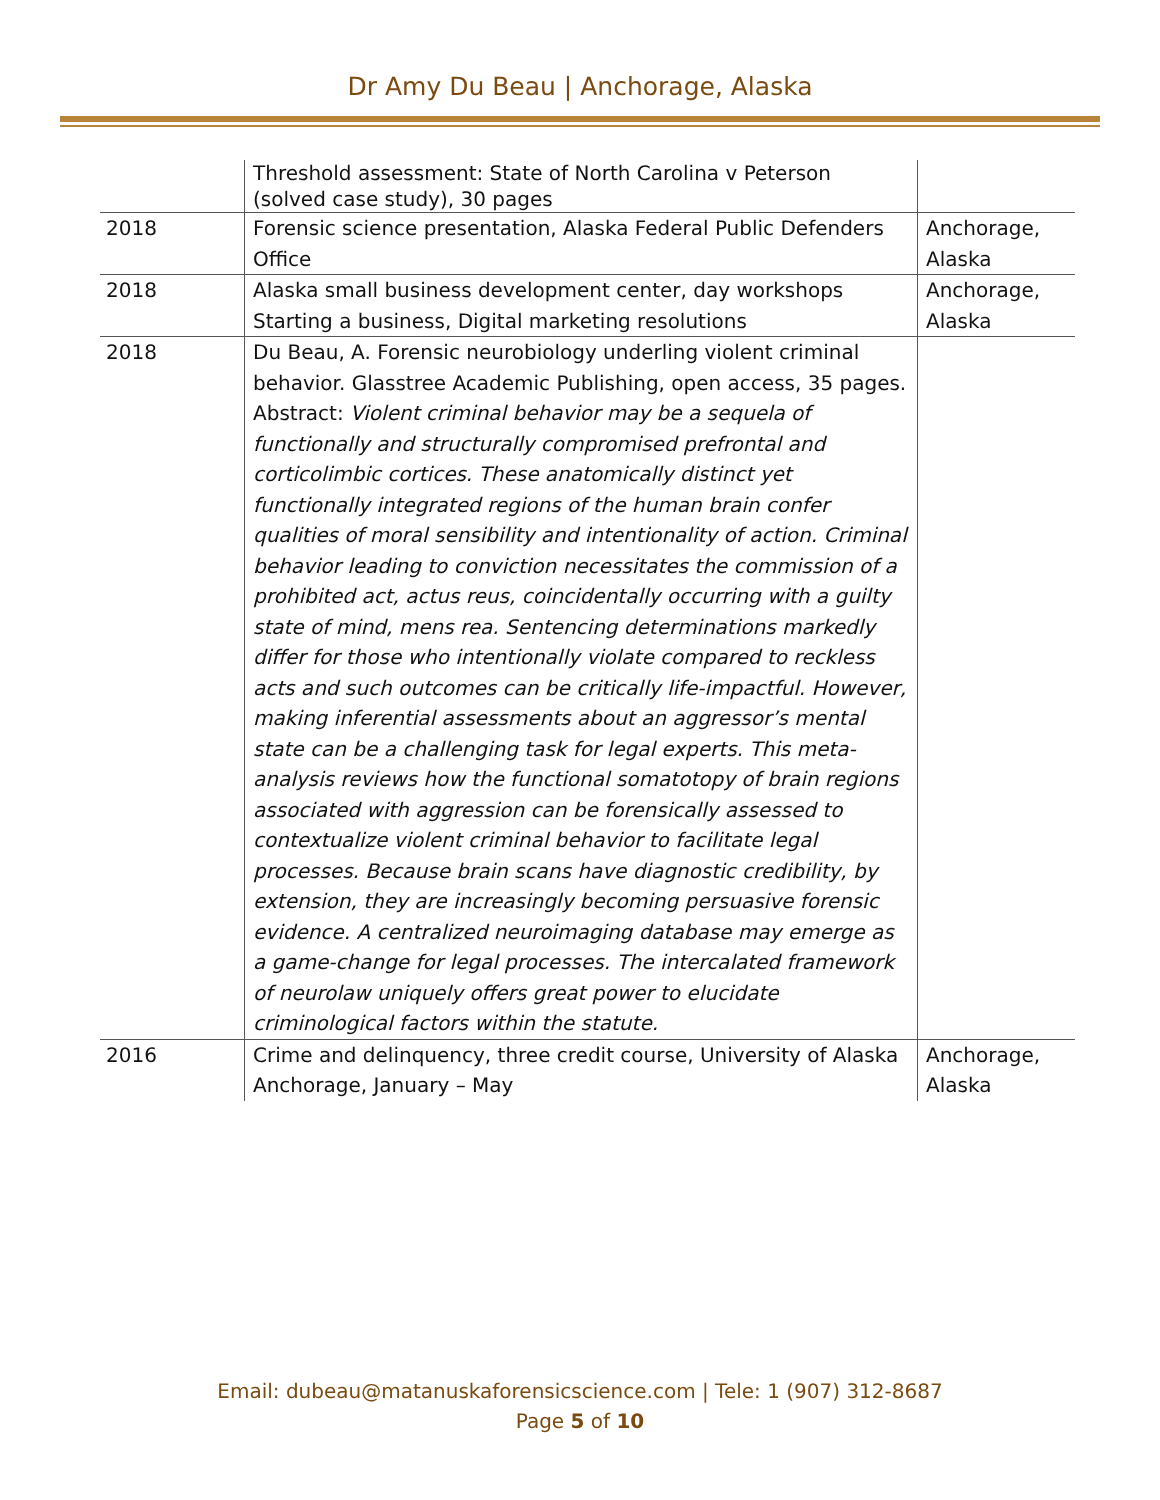Dr Amy Du Beau | Anchorage, Alaska
| | Threshold assessment: State of North Carolina v Peterson (solved case study), 30 pages | |
| 2018 | Forensic science presentation, Alaska Federal Public Defenders Office | Anchorage, Alaska |
| 2018 | Alaska small business development center, day workshops Starting a business, Digital marketing resolutions | Anchorage, Alaska |
| 2018 | Du Beau, A. Forensic neurobiology underling violent criminal behavior. Glasstree Academic Publishing, open access, 35 pages. Abstract: Violent criminal behavior may be a sequela of functionally and structurally compromised prefrontal and corticolimbic cortices. These anatomically distinct yet functionally integrated regions of the human brain confer qualities of moral sensibility and intentionality of action. Criminal behavior leading to conviction necessitates the commission of a prohibited act, actus reus, coincidentally occurring with a guilty state of mind, mens rea. Sentencing determinations markedly differ for those who intentionally violate compared to reckless acts and such outcomes can be critically life-impactful. However, making inferential assessments about an aggressor’s mental state can be a challenging task for legal experts. This meta-analysis reviews how the functional somatotopy of brain regions associated with aggression can be forensically assessed to contextualize violent criminal behavior to facilitate legal processes. Because brain scans have diagnostic credibility, by extension, they are increasingly becoming persuasive forensic evidence. A centralized neuroimaging database may emerge as a game-change for legal processes. The intercalated framework of neurolaw uniquely offers great power to elucidate criminological factors within the statute. | |
| 2016 | Crime and delinquency, three credit course, University of Alaska Anchorage, January – May | Anchorage, Alaska |
Email: dubeau@matanuskaforensicscience.com | Tele: 1 (907) 312-8687
Page 5 of 10